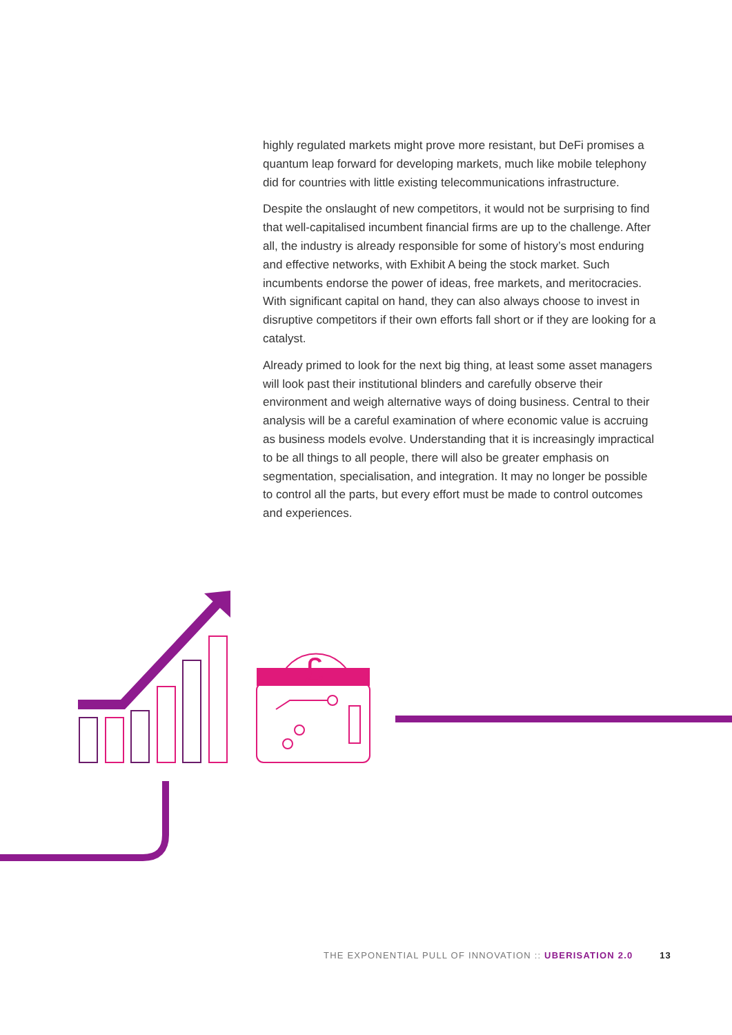highly regulated markets might prove more resistant, but DeFi promises a quantum leap forward for developing markets, much like mobile telephony did for countries with little existing telecommunications infrastructure.
Despite the onslaught of new competitors, it would not be surprising to find that well-capitalised incumbent financial firms are up to the challenge. After all, the industry is already responsible for some of history’s most enduring and effective networks, with Exhibit A being the stock market. Such incumbents endorse the power of ideas, free markets, and meritocracies. With significant capital on hand, they can also always choose to invest in disruptive competitors if their own efforts fall short or if they are looking for a catalyst.
Already primed to look for the next big thing, at least some asset managers will look past their institutional blinders and carefully observe their environment and weigh alternative ways of doing business. Central to their analysis will be a careful examination of where economic value is accruing as business models evolve. Understanding that it is increasingly impractical to be all things to all people, there will also be greater emphasis on segmentation, specialisation, and integration. It may no longer be possible to control all the parts, but every effort must be made to control outcomes and experiences.
£
THE EXPONENTIAL PULL OF INNOVATION :: UBERISATION 2.0 13